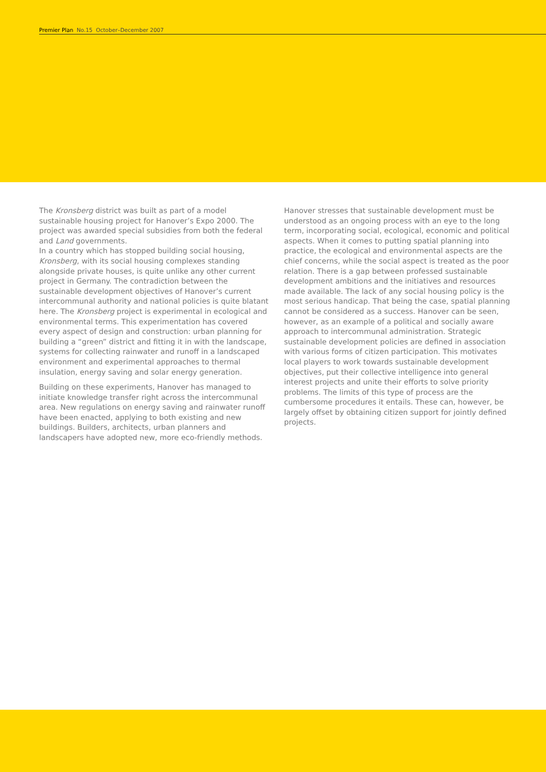Premier Plan No.15 October–December 2007
The Kronsberg district was built as part of a model sustainable housing project for Hanover’s Expo 2000. The project was awarded special subsidies from both the federal and Land governments.
In a country which has stopped building social housing, Kronsberg, with its social housing complexes standing alongside private houses, is quite unlike any other current project in Germany. The contradiction between the sustainable development objectives of Hanover’s current intercommunal authority and national policies is quite blatant here. The Kronsberg project is experimental in ecological and environmental terms. This experimentation has covered every aspect of design and construction: urban planning for building a “green” district and fitting it in with the landscape, systems for collecting rainwater and runoff in a landscaped environment and experimental approaches to thermal insulation, energy saving and solar energy generation.
Building on these experiments, Hanover has managed to initiate knowledge transfer right across the intercommunal area. New regulations on energy saving and rainwater runoff have been enacted, applying to both existing and new buildings. Builders, architects, urban planners and landscapers have adopted new, more eco-friendly methods.
Hanover stresses that sustainable development must be understood as an ongoing process with an eye to the long term, incorporating social, ecological, economic and political aspects. When it comes to putting spatial planning into practice, the ecological and environmental aspects are the chief concerns, while the social aspect is treated as the poor relation. There is a gap between professed sustainable development ambitions and the initiatives and resources made available. The lack of any social housing policy is the most serious handicap. That being the case, spatial planning cannot be considered as a success. Hanover can be seen, however, as an example of a political and socially aware approach to intercommunal administration. Strategic sustainable development policies are defined in association with various forms of citizen participation. This motivates local players to work towards sustainable development objectives, put their collective intelligence into general interest projects and unite their efforts to solve priority problems. The limits of this type of process are the cumbersome procedures it entails. These can, however, be largely offset by obtaining citizen support for jointly defined projects.